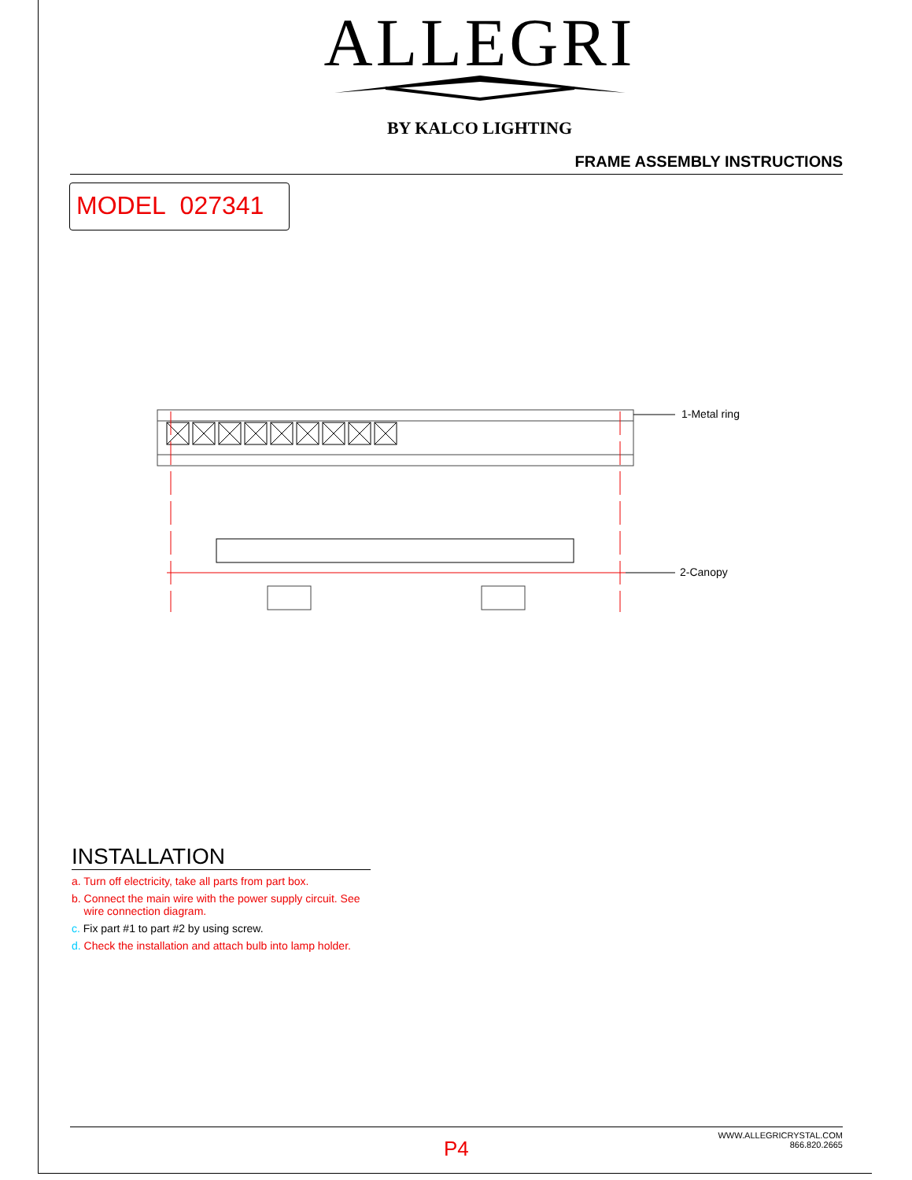ALLEGRI
BY KALCO LIGHTING
FRAME ASSEMBLY INSTRUCTIONS
MODEL 027341
1-Metal ring
2-Canopy
INSTALLATION
a. Turn off electricity, take all parts from part box.
b. Connect the main wire with the power supply circuit. See
wire connection diagram.
c. Fix part #1 to part #2 by using screw.
d. Check the installation and attach bulb into lamp holder.
P4
WWW.ALLEGRICRYSTAL.COM
866.820.2665